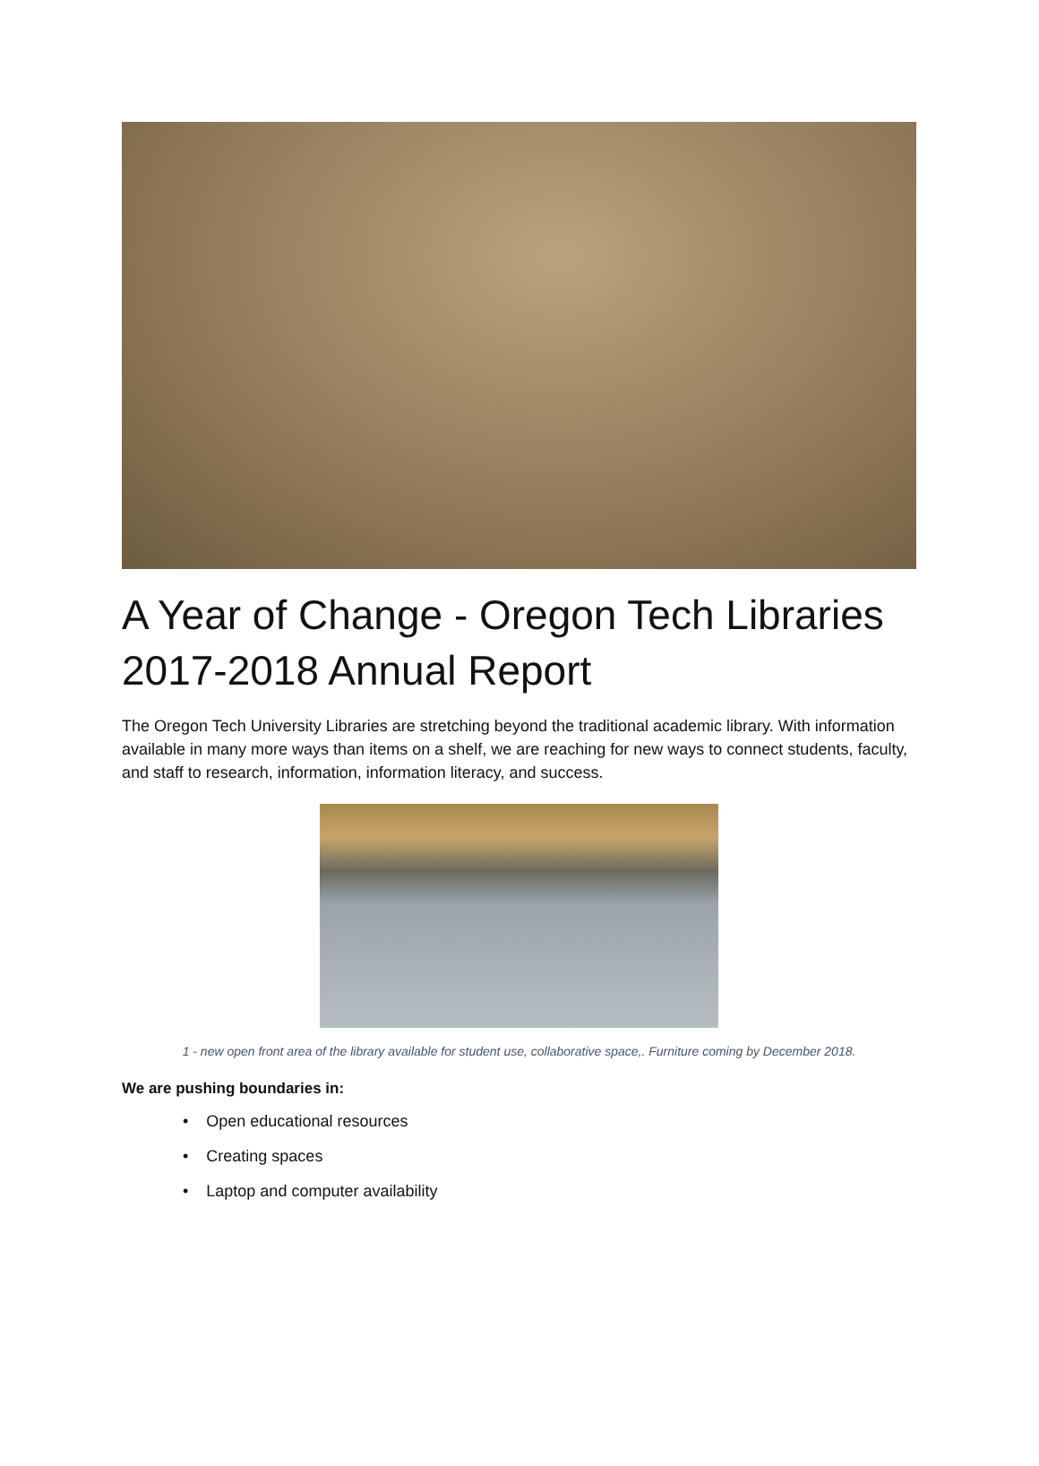A Year of Change - Oregon Tech Libraries 2017-2018 Annual Report
The Oregon Tech University Libraries are stretching beyond the traditional academic library. With information available in many more ways than items on a shelf, we are reaching for new ways to connect students, faculty, and staff to research, information, information literacy, and success.
1 - new open front area of the library available for student use, collaborative space,. Furniture coming by December 2018.
We are pushing boundaries in:
• Open educational resources
• Creating spaces
• Laptop and computer availability